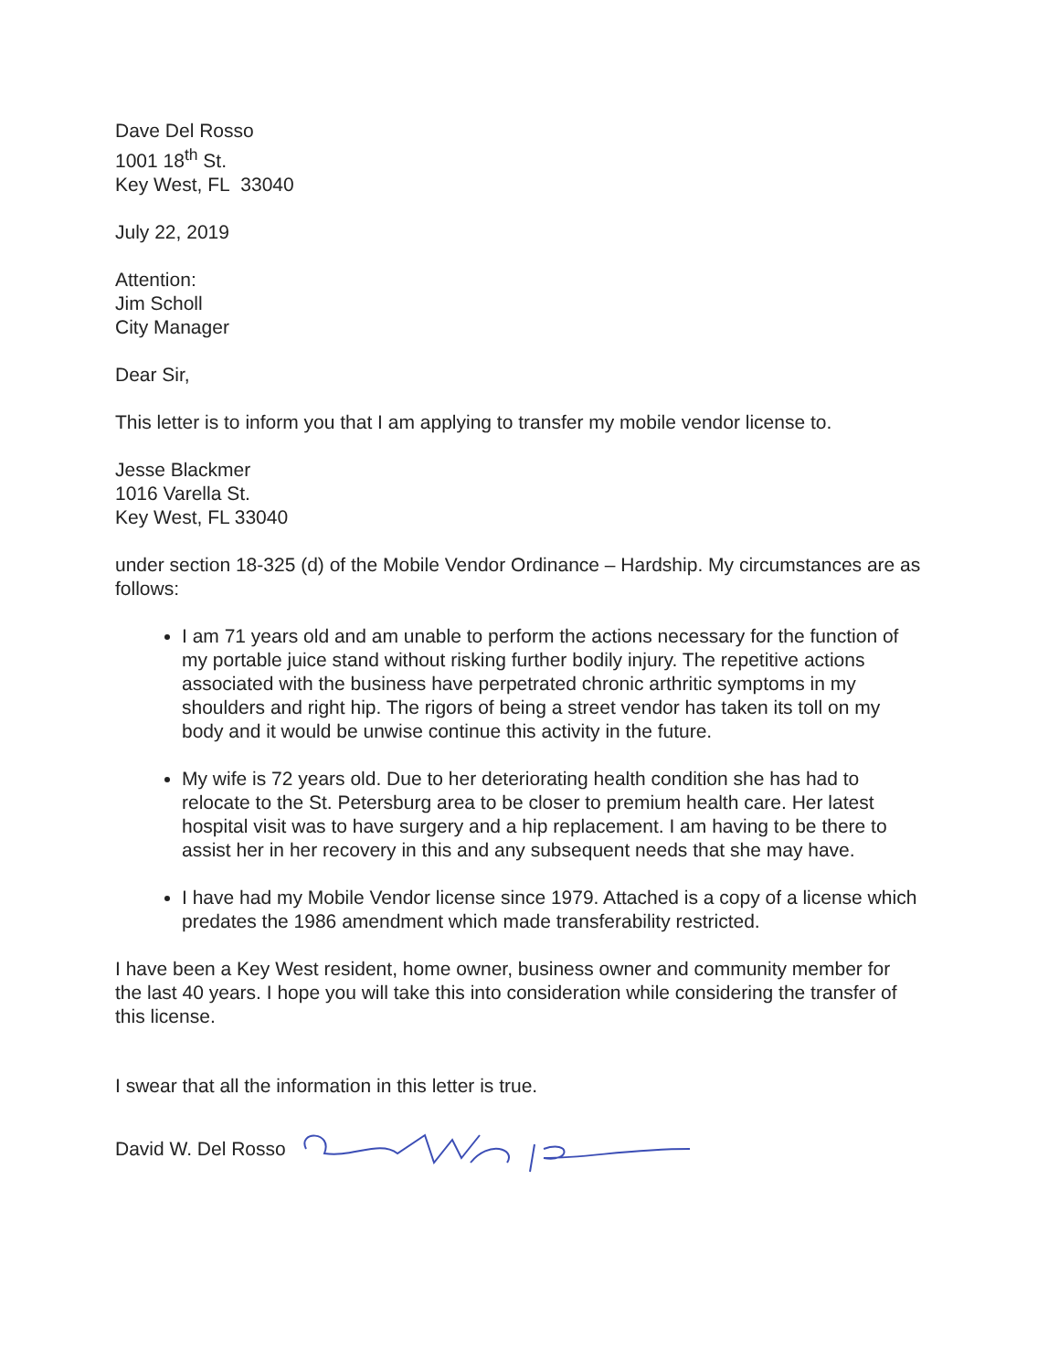Dave Del Rosso
1001 18<sup>th</sup> St.
Key West, FL 33040
July 22, 2019
Attention:
Jim Scholl
City Manager
Dear Sir,
This letter is to inform you that I am applying to transfer my mobile vendor license to.
Jesse Blackmer
1016 Varella St.
Key West, FL 33040
under section 18-325 (d) of the Mobile Vendor Ordinance – Hardship. My circumstances are as follows:
I am 71 years old and am unable to perform the actions necessary for the function of my portable juice stand without risking further bodily injury. The repetitive actions associated with the business have perpetrated chronic arthritic symptoms in my shoulders and right hip. The rigors of being a street vendor has taken its toll on my body and it would be unwise continue this activity in the future.
My wife is 72 years old. Due to her deteriorating health condition she has had to relocate to the St. Petersburg area to be closer to premium health care. Her latest hospital visit was to have surgery and a hip replacement. I am having to be there to assist her in her recovery in this and any subsequent needs that she may have.
I have had my Mobile Vendor license since 1979. Attached is a copy of a license which predates the 1986 amendment which made transferability restricted.
I have been a Key West resident, home owner, business owner and community member for the last 40 years. I hope you will take this into consideration while considering the transfer of this license.
I swear that all the information in this letter is true.
David W. Del Rosso